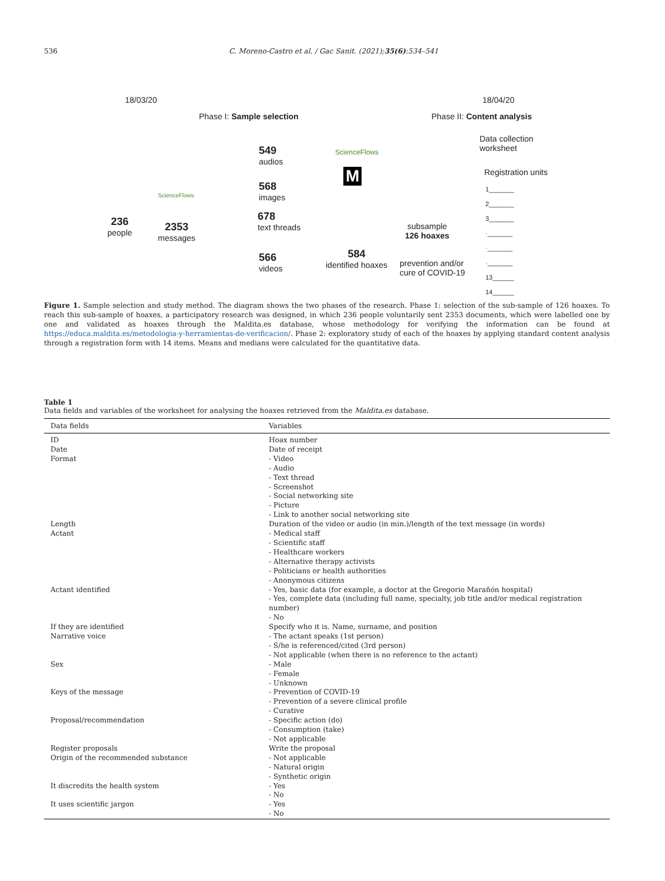536 C. Moreno-Castro et al. / Gac Sanit. (2021);35(6):534–541
18/03/20 18/04/20
Phase I: Sample selection Phase II: Content analysis
Data collection
worksheet
Registration units
1_______
2_______
3_______
·_______
·_______
·_______
13______
14______
549
audios
568
images
678
text threads
566
videos
ScienceFlows
M
584
identified hoaxes
subsample
126 hoaxes
prevention and/or
cure of COVID-19
236
people
ScienceFlows
2353
messages
Figure 1. Sample selection and study method. The diagram shows the two phases of the research. Phase 1: selection of the sub-sample of 126 hoaxes. To reach this sub-sample of hoaxes, a participatory research was designed, in which 236 people voluntarily sent 2353 documents, which were labelled one by one and validated as hoaxes through the Maldita.es database, whose methodology for verifying the information can be found at https://educa.maldita.es/metodologia-y-herramientas-de-verificacion/. Phase 2: exploratory study of each of the hoaxes by applying standard content analysis through a registration form with 14 items. Means and medians were calculated for the quantitative data.
Table 1
Data fields and variables of the worksheet for analysing the hoaxes retrieved from the Maldita.es database.
| Data fields | Variables |
| --- | --- |
| ID | Hoax number |
| Date | Date of receipt |
| Format | - Video - Audio - Text thread - Screenshot - Social networking site - Picture - Link to another social networking site |
| Length | Duration of the video or audio (in min.)/length of the text message (in words) |
| Actant | - Medical staff - Scientific staff - Healthcare workers - Alternative therapy activists - Politicians or health authorities - Anonymous citizens |
| Actant identified | - Yes, basic data (for example, a doctor at the Gregorio Marañón hospital) - Yes, complete data (including full name, specialty, job title and/or medical registration number) - No |
| If they are identified | Specify who it is. Name, surname, and position |
| Narrative voice | - The actant speaks (1st person) - S/he is referenced/cited (3rd person) - Not applicable (when there is no reference to the actant) |
| Sex | - Male - Female - Unknown |
| Keys of the message | - Prevention of COVID-19 - Prevention of a severe clinical profile - Curative |
| Proposal/recommendation | - Specific action (do) - Consumption (take) - Not applicable |
| Register proposals | Write the proposal |
| Origin of the recommended substance | - Not applicable - Natural origin - Synthetic origin |
| It discredits the health system | - Yes - No |
| It uses scientific jargon | - Yes - No |